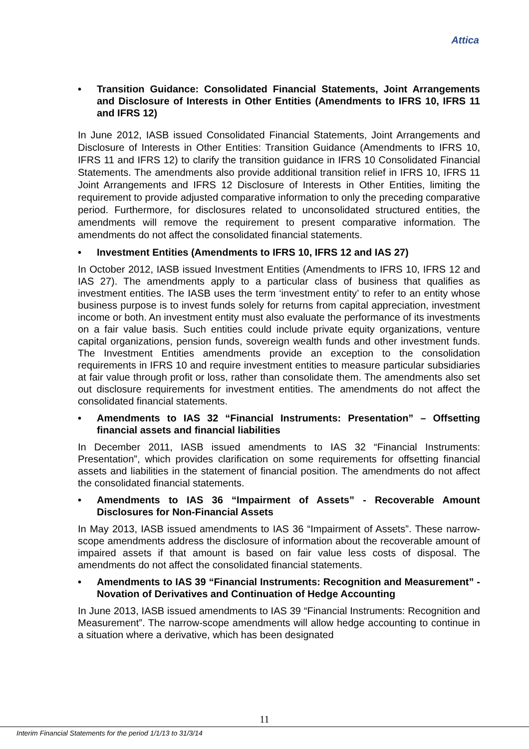Attica
• Transition Guidance: Consolidated Financial Statements, Joint Arrangements and Disclosure of Interests in Other Entities (Amendments to IFRS 10, IFRS 11 and IFRS 12)
In June 2012, IASB issued Consolidated Financial Statements, Joint Arrangements and Disclosure of Interests in Other Entities: Transition Guidance (Amendments to IFRS 10, IFRS 11 and IFRS 12) to clarify the transition guidance in IFRS 10 Consolidated Financial Statements. The amendments also provide additional transition relief in IFRS 10, IFRS 11 Joint Arrangements and IFRS 12 Disclosure of Interests in Other Entities, limiting the requirement to provide adjusted comparative information to only the preceding comparative period. Furthermore, for disclosures related to unconsolidated structured entities, the amendments will remove the requirement to present comparative information. The amendments do not affect the consolidated financial statements.
• Investment Entities (Amendments to IFRS 10, IFRS 12 and IAS 27)
In October 2012, IASB issued Investment Entities (Amendments to IFRS 10, IFRS 12 and IAS 27). The amendments apply to a particular class of business that qualifies as investment entities. The IASB uses the term ‘investment entity’ to refer to an entity whose business purpose is to invest funds solely for returns from capital appreciation, investment income or both. An investment entity must also evaluate the performance of its investments on a fair value basis. Such entities could include private equity organizations, venture capital organizations, pension funds, sovereign wealth funds and other investment funds. The Investment Entities amendments provide an exception to the consolidation requirements in IFRS 10 and require investment entities to measure particular subsidiaries at fair value through profit or loss, rather than consolidate them. The amendments also set out disclosure requirements for investment entities. The amendments do not affect the consolidated financial statements.
• Amendments to IAS 32 “Financial Instruments: Presentation” – Offsetting financial assets and financial liabilities
In December 2011, IASB issued amendments to IAS 32 “Financial Instruments: Presentation”, which provides clarification on some requirements for offsetting financial assets and liabilities in the statement of financial position. The amendments do not affect the consolidated financial statements.
• Amendments to IAS 36 “Impairment of Assets” - Recoverable Amount Disclosures for Non-Financial Assets
In May 2013, IASB issued amendments to IAS 36 “Impairment of Assets”. These narrow-scope amendments address the disclosure of information about the recoverable amount of impaired assets if that amount is based on fair value less costs of disposal. The amendments do not affect the consolidated financial statements.
• Amendments to IAS 39 “Financial Instruments: Recognition and Measurement” - Novation of Derivatives and Continuation of Hedge Accounting
In June 2013, IASB issued amendments to IAS 39 “Financial Instruments: Recognition and Measurement”. The narrow-scope amendments will allow hedge accounting to continue in a situation where a derivative, which has been designated
11
Interim Financial Statements for the period 1/1/13 to 31/3/14